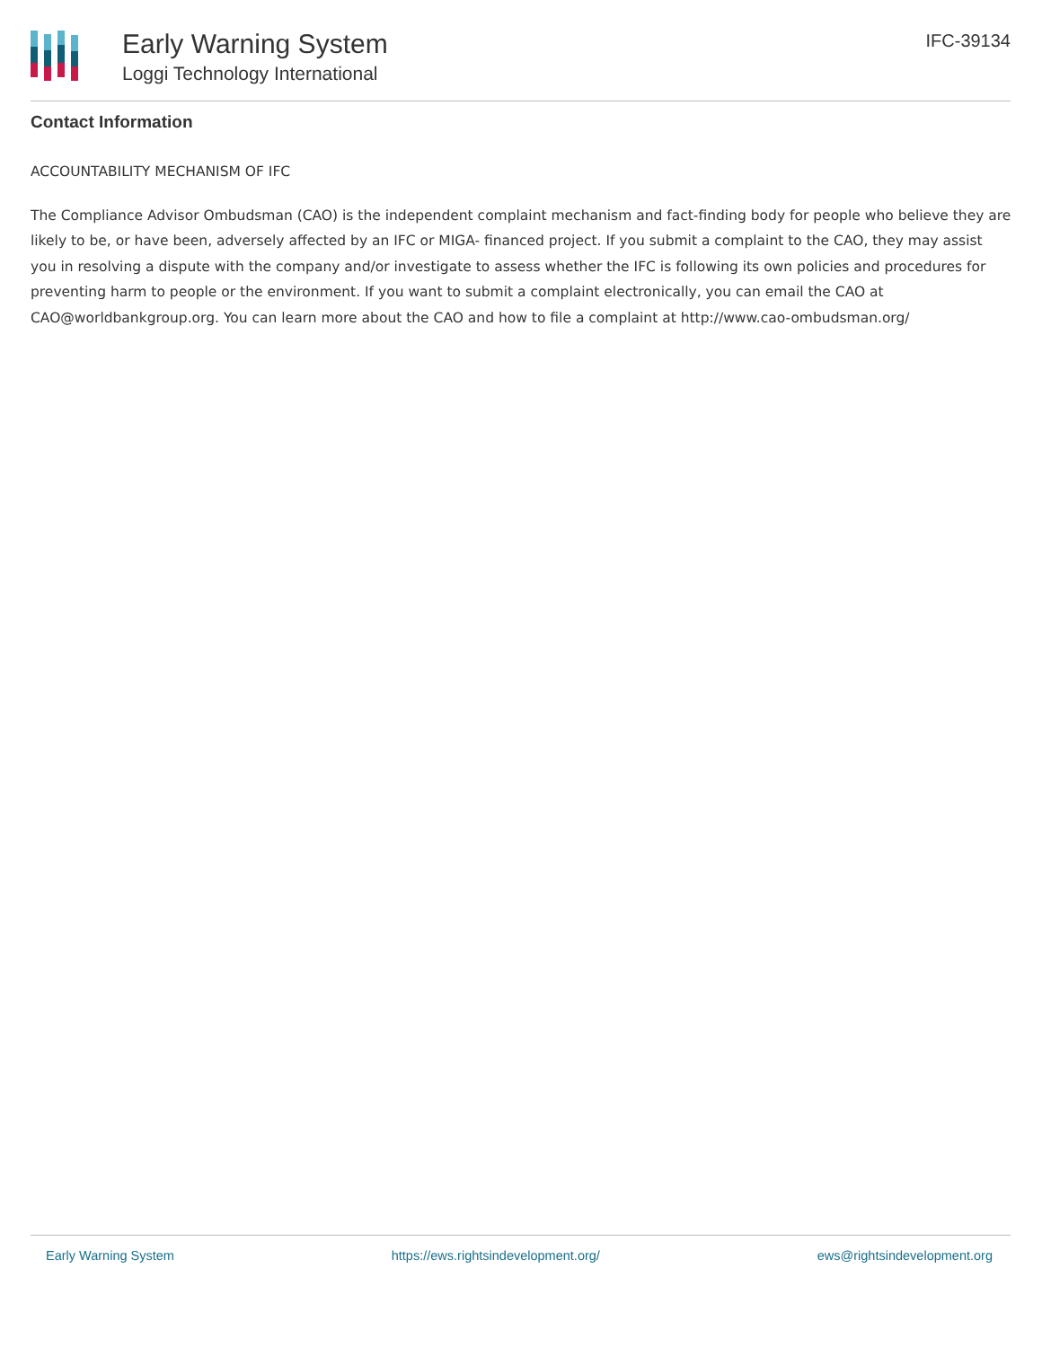Early Warning System
Loggi Technology International
IFC-39134
Contact Information
ACCOUNTABILITY MECHANISM OF IFC
The Compliance Advisor Ombudsman (CAO) is the independent complaint mechanism and fact-finding body for people who believe they are likely to be, or have been, adversely affected by an IFC or MIGA- financed project. If you submit a complaint to the CAO, they may assist you in resolving a dispute with the company and/or investigate to assess whether the IFC is following its own policies and procedures for preventing harm to people or the environment. If you want to submit a complaint electronically, you can email the CAO at CAO@worldbankgroup.org. You can learn more about the CAO and how to file a complaint at http://www.cao-ombudsman.org/
Early Warning System https://ews.rightsindevelopment.org/ ews@rightsindevelopment.org